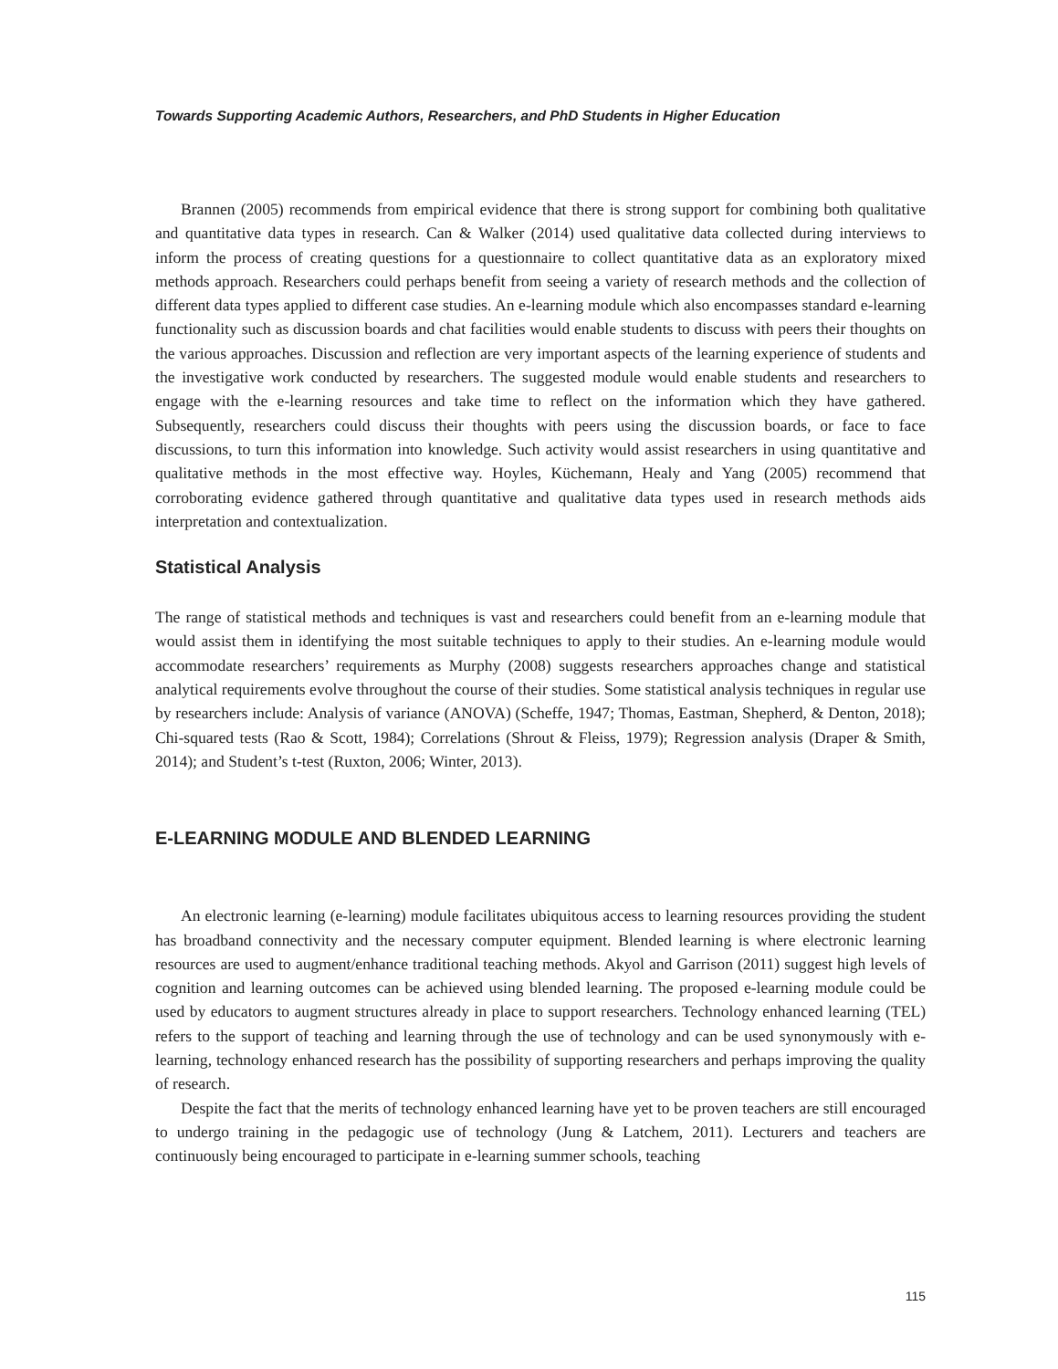Towards Supporting Academic Authors, Researchers, and PhD Students in Higher Education
Brannen (2005) recommends from empirical evidence that there is strong support for combining both qualitative and quantitative data types in research. Can & Walker (2014) used qualitative data collected during interviews to inform the process of creating questions for a questionnaire to collect quantitative data as an exploratory mixed methods approach. Researchers could perhaps benefit from seeing a variety of research methods and the collection of different data types applied to different case studies. An e-learning module which also encompasses standard e-learning functionality such as discussion boards and chat facilities would enable students to discuss with peers their thoughts on the various approaches. Discussion and reflection are very important aspects of the learning experience of students and the investigative work conducted by researchers. The suggested module would enable students and researchers to engage with the e-learning resources and take time to reflect on the information which they have gathered. Subsequently, researchers could discuss their thoughts with peers using the discussion boards, or face to face discussions, to turn this information into knowledge. Such activity would assist researchers in using quantitative and qualitative methods in the most effective way. Hoyles, Küchemann, Healy and Yang (2005) recommend that corroborating evidence gathered through quantitative and qualitative data types used in research methods aids interpretation and contextualization.
Statistical Analysis
The range of statistical methods and techniques is vast and researchers could benefit from an e-learning module that would assist them in identifying the most suitable techniques to apply to their studies. An e-learning module would accommodate researchers’ requirements as Murphy (2008) suggests researchers approaches change and statistical analytical requirements evolve throughout the course of their studies. Some statistical analysis techniques in regular use by researchers include: Analysis of variance (ANOVA) (Scheffe, 1947; Thomas, Eastman, Shepherd, & Denton, 2018); Chi-squared tests (Rao & Scott, 1984); Correlations (Shrout & Fleiss, 1979); Regression analysis (Draper & Smith, 2014); and Student’s t-test (Ruxton, 2006; Winter, 2013).
E-LEARNING MODULE AND BLENDED LEARNING
An electronic learning (e-learning) module facilitates ubiquitous access to learning resources providing the student has broadband connectivity and the necessary computer equipment. Blended learning is where electronic learning resources are used to augment/enhance traditional teaching methods. Akyol and Garrison (2011) suggest high levels of cognition and learning outcomes can be achieved using blended learning. The proposed e-learning module could be used by educators to augment structures already in place to support researchers. Technology enhanced learning (TEL) refers to the support of teaching and learning through the use of technology and can be used synonymously with e-learning, technology enhanced research has the possibility of supporting researchers and perhaps improving the quality of research.
Despite the fact that the merits of technology enhanced learning have yet to be proven teachers are still encouraged to undergo training in the pedagogic use of technology (Jung & Latchem, 2011). Lecturers and teachers are continuously being encouraged to participate in e-learning summer schools, teaching
115